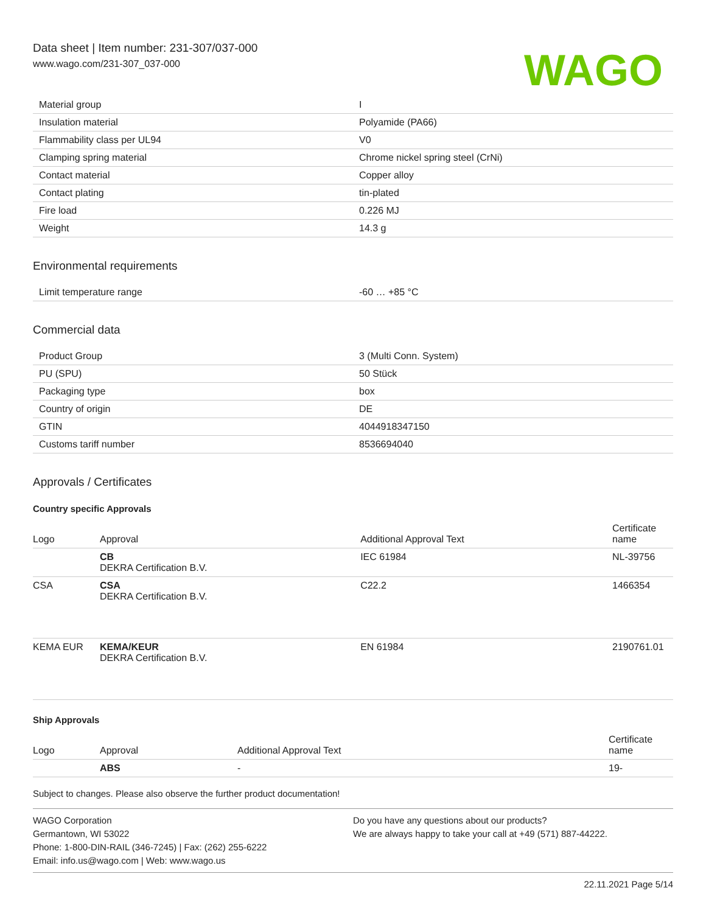Data sheet | Item number: 231-307/037-000
www.wago.com/231-307_037-000
WAGO
| Material group | I |
| Insulation material | Polyamide (PA66) |
| Flammability class per UL94 | V0 |
| Clamping spring material | Chrome nickel spring steel (CrNi) |
| Contact material | Copper alloy |
| Contact plating | tin-plated |
| Fire load | 0.226 MJ |
| Weight | 14.3 g |
Environmental requirements
| Limit temperature range | -60 … +85 °C |
Commercial data
| Product Group | 3 (Multi Conn. System) |
| PU (SPU) | 50 Stück |
| Packaging type | box |
| Country of origin | DE |
| GTIN | 4044918347150 |
| Customs tariff number | 8536694040 |
Approvals / Certificates
Country specific Approvals
| Logo | Approval | Additional Approval Text | Certificate name |
| --- | --- | --- | --- |
| | CB DEKRA Certification B.V. | IEC 61984 | NL-39756 |
| CSA | CSA DEKRA Certification B.V. | C22.2 | 1466354 |
| KEMA EUR | KEMA/KEUR DEKRA Certification B.V. | EN 61984 | 2190761.01 |
Ship Approvals
| Logo | Approval | Additional Approval Text | Certificate name |
| --- | --- | --- | --- |
| | ABS | - | 19- |
Subject to changes. Please also observe the further product documentation!
WAGO Corporation
Germantown, WI 53022
Phone: 1-800-DIN-RAIL (346-7245) | Fax: (262) 255-6222
Email: info.us@wago.com | Web: www.wago.us
Do you have any questions about our products?
We are always happy to take your call at +49 (571) 887-44222.
22.11.2021 Page 5/14